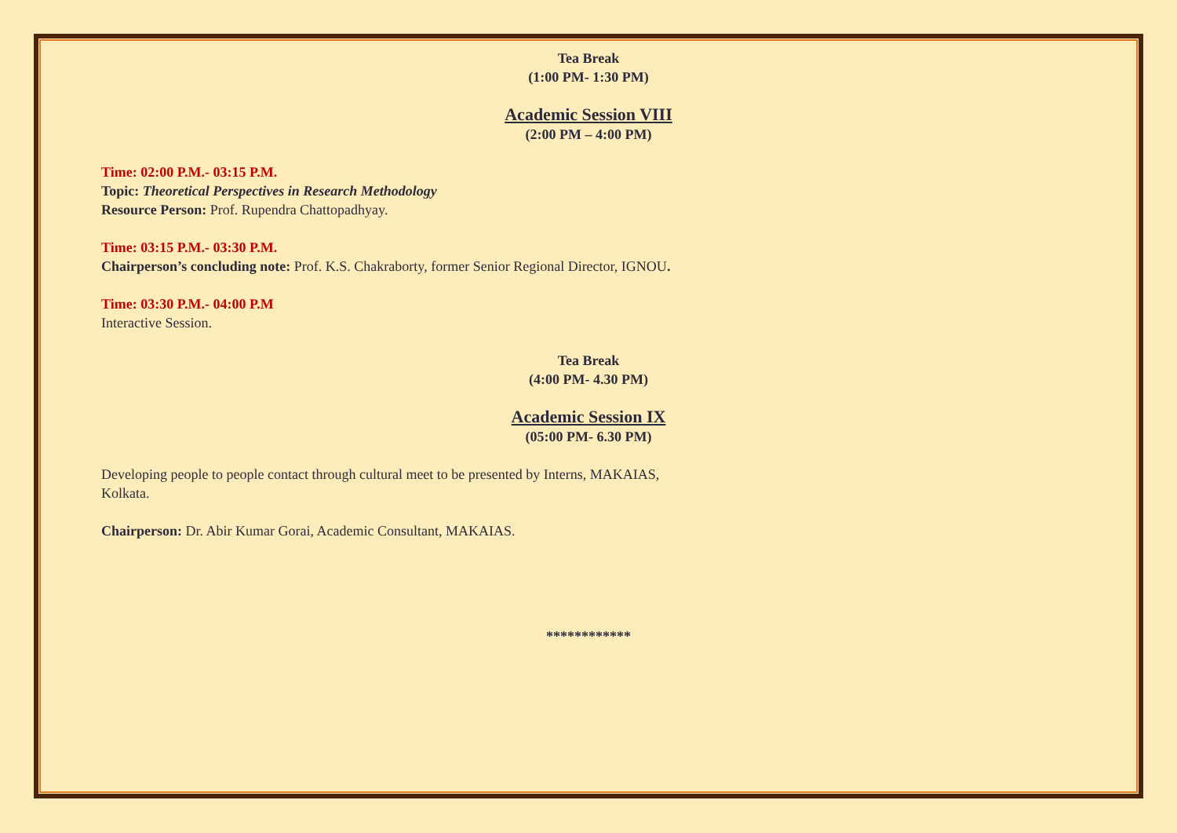Tea Break
(1:00 PM- 1:30 PM)
Academic Session VIII
(2:00 PM – 4:00 PM)
Time: 02:00 P.M.- 03:15 P.M.
Topic: Theoretical Perspectives in Research Methodology
Resource Person: Prof. Rupendra Chattopadhyay.
Time: 03:15 P.M.- 03:30 P.M.
Chairperson’s concluding note: Prof. K.S. Chakraborty, former Senior Regional Director, IGNOU.
Time: 03:30 P.M.- 04:00 P.M
Interactive Session.
Tea Break
(4:00 PM- 4.30 PM)
Academic Session IX
(05:00 PM- 6.30 PM)
Developing people to people contact through cultural meet to be presented by Interns, MAKAIAS, Kolkata.
Chairperson: Dr. Abir Kumar Gorai, Academic Consultant, MAKAIAS.
************